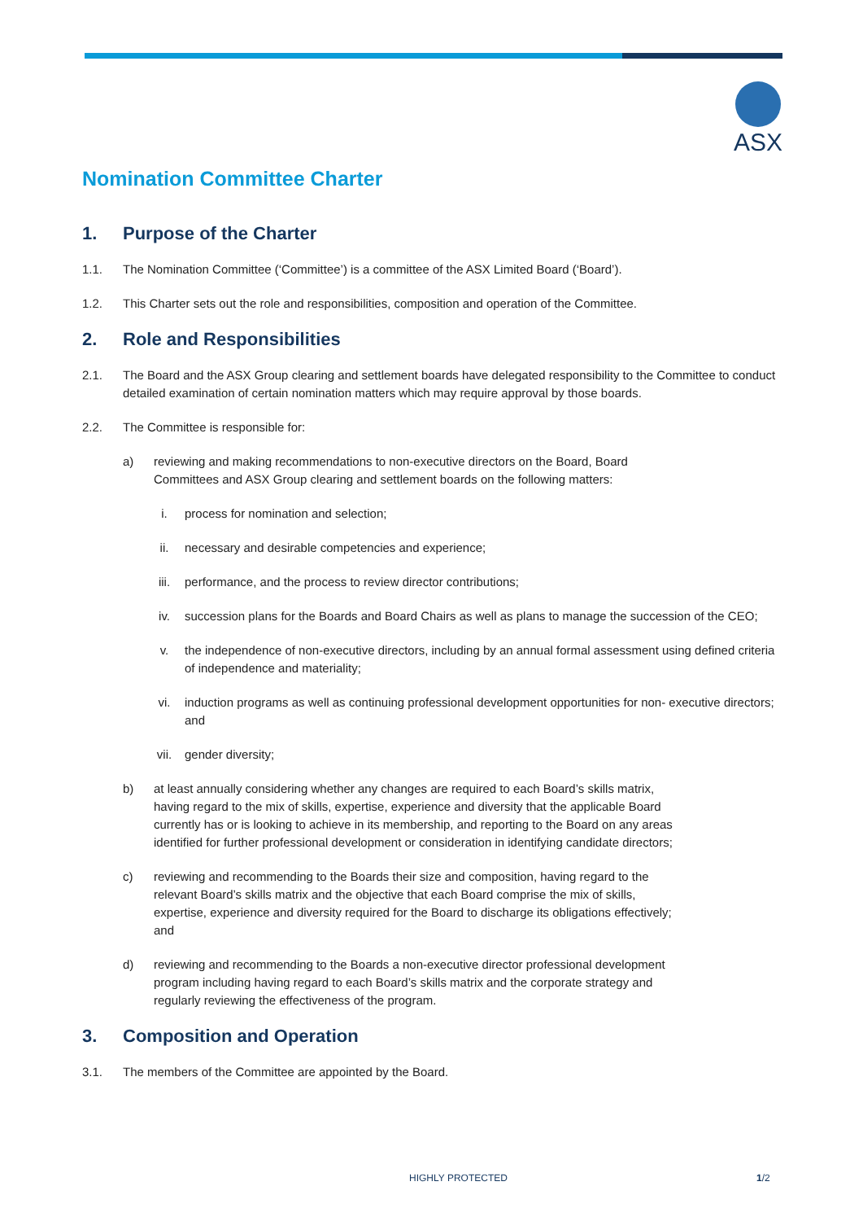ASX
Nomination Committee Charter
1. Purpose of the Charter
1.1. The Nomination Committee (‘Committee’) is a committee of the ASX Limited Board (‘Board’).
1.2. This Charter sets out the role and responsibilities, composition and operation of the Committee.
2. Role and Responsibilities
2.1. The Board and the ASX Group clearing and settlement boards have delegated responsibility to the Committee to conduct detailed examination of certain nomination matters which may require approval by those boards.
2.2. The Committee is responsible for:
a) reviewing and making recommendations to non-executive directors on the Board, Board Committees and ASX Group clearing and settlement boards on the following matters:
i. process for nomination and selection;
ii. necessary and desirable competencies and experience;
iii. performance, and the process to review director contributions;
iv. succession plans for the Boards and Board Chairs as well as plans to manage the succession of the CEO;
v. the independence of non-executive directors, including by an annual formal assessment using defined criteria of independence and materiality;
vi. induction programs as well as continuing professional development opportunities for non- executive directors; and
vii. gender diversity;
b) at least annually considering whether any changes are required to each Board’s skills matrix, having regard to the mix of skills, expertise, experience and diversity that the applicable Board currently has or is looking to achieve in its membership, and reporting to the Board on any areas identified for further professional development or consideration in identifying candidate directors;
c) reviewing and recommending to the Boards their size and composition, having regard to the relevant Board’s skills matrix and the objective that each Board comprise the mix of skills, expertise, experience and diversity required for the Board to discharge its obligations effectively; and
d) reviewing and recommending to the Boards a non-executive director professional development program including having regard to each Board’s skills matrix and the corporate strategy and regularly reviewing the effectiveness of the program.
3. Composition and Operation
3.1. The members of the Committee are appointed by the Board.
HIGHLY PROTECTED 1/2